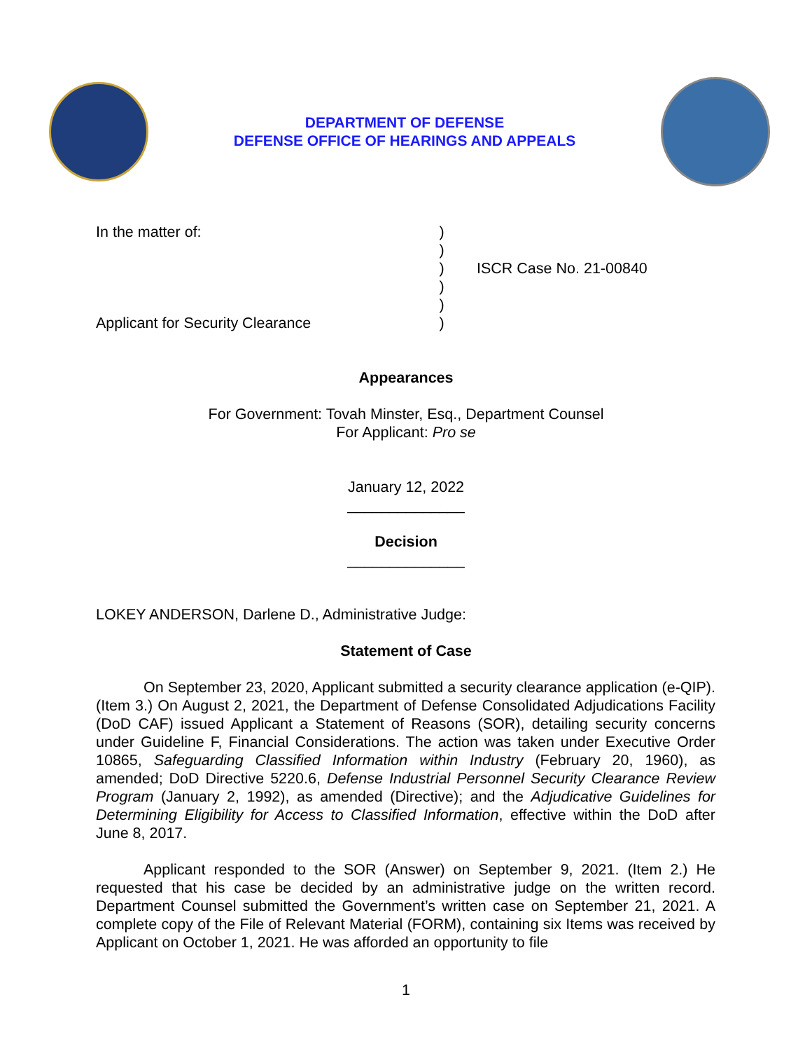DEPARTMENT OF DEFENSE
DEFENSE OFFICE OF HEARINGS AND APPEALS
In the matter of:
Applicant for Security Clearance
)
)
)
)
)
)
ISCR Case No. 21-00840
Appearances
For Government: Tovah Minster, Esq., Department Counsel
For Applicant: Pro se
January 12, 2022
______________
Decision
______________
LOKEY ANDERSON, Darlene D., Administrative Judge:
Statement of Case
On September 23, 2020, Applicant submitted a security clearance application (e-QIP). (Item 3.) On August 2, 2021, the Department of Defense Consolidated Adjudications Facility (DoD CAF) issued Applicant a Statement of Reasons (SOR), detailing security concerns under Guideline F, Financial Considerations. The action was taken under Executive Order 10865, Safeguarding Classified Information within Industry (February 20, 1960), as amended; DoD Directive 5220.6, Defense Industrial Personnel Security Clearance Review Program (January 2, 1992), as amended (Directive); and the Adjudicative Guidelines for Determining Eligibility for Access to Classified Information, effective within the DoD after June 8, 2017.
Applicant responded to the SOR (Answer) on September 9, 2021. (Item 2.) He requested that his case be decided by an administrative judge on the written record. Department Counsel submitted the Government’s written case on September 21, 2021. A complete copy of the File of Relevant Material (FORM), containing six Items was received by Applicant on October 1, 2021. He was afforded an opportunity to file
1